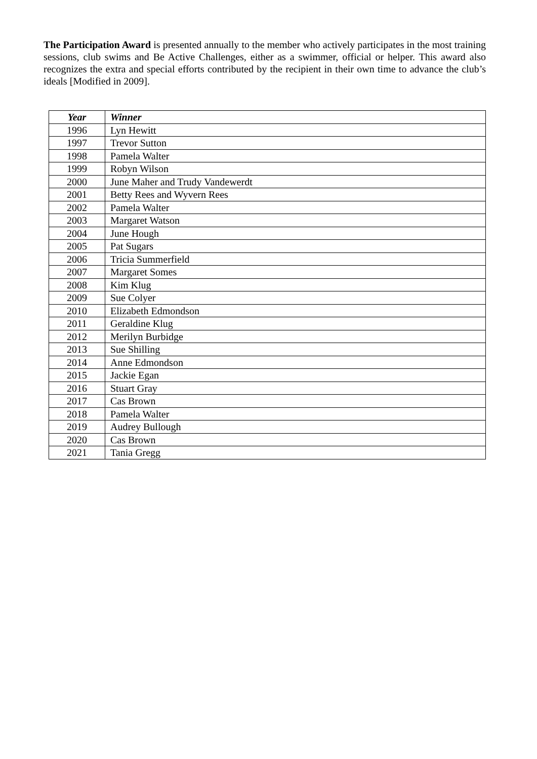The Participation Award is presented annually to the member who actively participates in the most training sessions, club swims and Be Active Challenges, either as a swimmer, official or helper. This award also recognizes the extra and special efforts contributed by the recipient in their own time to advance the club’s ideals [Modified in 2009].
| Year | Winner |
| --- | --- |
| 1996 | Lyn Hewitt |
| 1997 | Trevor Sutton |
| 1998 | Pamela Walter |
| 1999 | Robyn Wilson |
| 2000 | June Maher and Trudy Vandewerdt |
| 2001 | Betty Rees and Wyvern Rees |
| 2002 | Pamela Walter |
| 2003 | Margaret Watson |
| 2004 | June Hough |
| 2005 | Pat Sugars |
| 2006 | Tricia Summerfield |
| 2007 | Margaret Somes |
| 2008 | Kim Klug |
| 2009 | Sue Colyer |
| 2010 | Elizabeth Edmondson |
| 2011 | Geraldine Klug |
| 2012 | Merilyn Burbidge |
| 2013 | Sue Shilling |
| 2014 | Anne Edmondson |
| 2015 | Jackie Egan |
| 2016 | Stuart Gray |
| 2017 | Cas Brown |
| 2018 | Pamela Walter |
| 2019 | Audrey Bullough |
| 2020 | Cas Brown |
| 2021 | Tania Gregg |